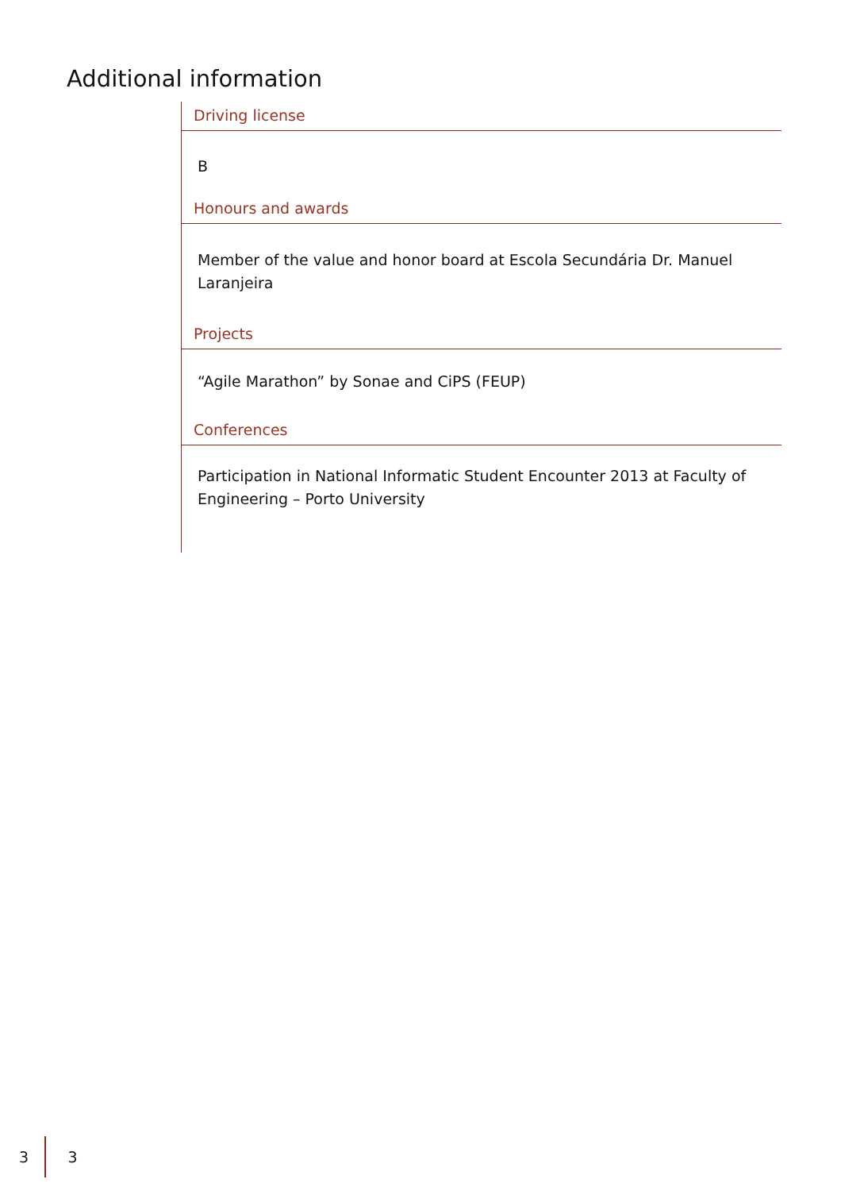Additional information
Driving license
B
Honours and awards
Member of the value and honor board at Escola Secundária Dr. Manuel Laranjeira
Projects
“Agile Marathon” by Sonae and CiPS (FEUP)
Conferences
Participation in National Informatic Student Encounter 2013 at Faculty of Engineering – Porto University
3 3